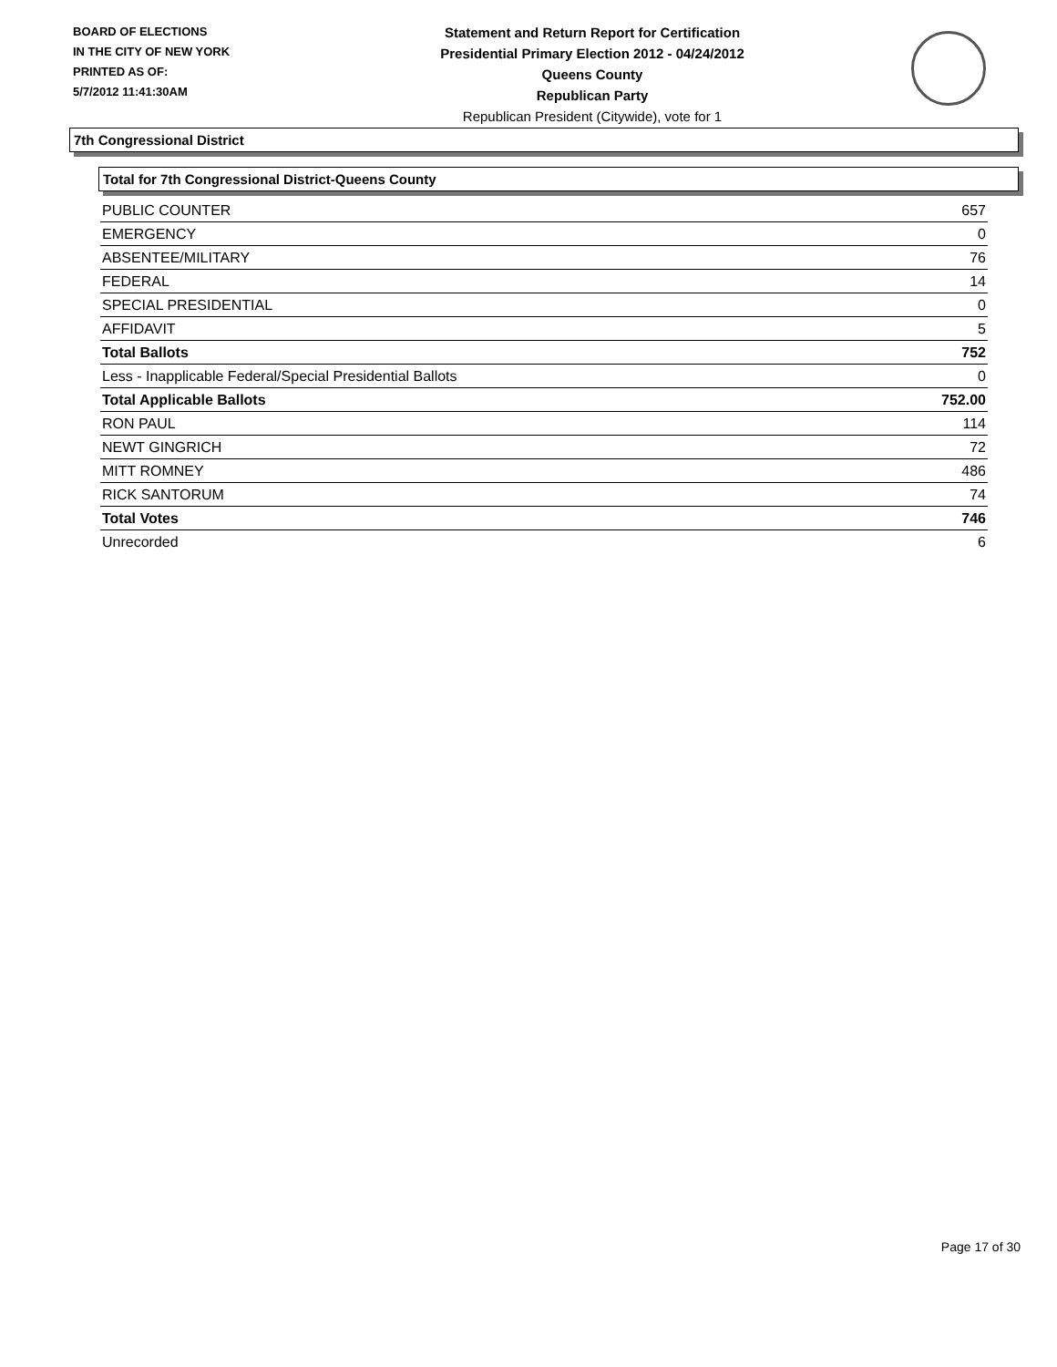BOARD OF ELECTIONS
IN THE CITY OF NEW YORK
PRINTED AS OF:
5/7/2012 11:41:30AM
Statement and Return Report for Certification
Presidential Primary Election 2012 - 04/24/2012
Queens County
Republican Party
Republican President (Citywide), vote for 1
7th Congressional District
Total for 7th Congressional District-Queens County
| PUBLIC COUNTER | 657 |
| EMERGENCY | 0 |
| ABSENTEE/MILITARY | 76 |
| FEDERAL | 14 |
| SPECIAL PRESIDENTIAL | 0 |
| AFFIDAVIT | 5 |
| Total Ballots | 752 |
| Less - Inapplicable Federal/Special Presidential Ballots | 0 |
| Total Applicable Ballots | 752.00 |
| RON PAUL | 114 |
| NEWT GINGRICH | 72 |
| MITT ROMNEY | 486 |
| RICK SANTORUM | 74 |
| Total Votes | 746 |
| Unrecorded | 6 |
Page 17 of 30